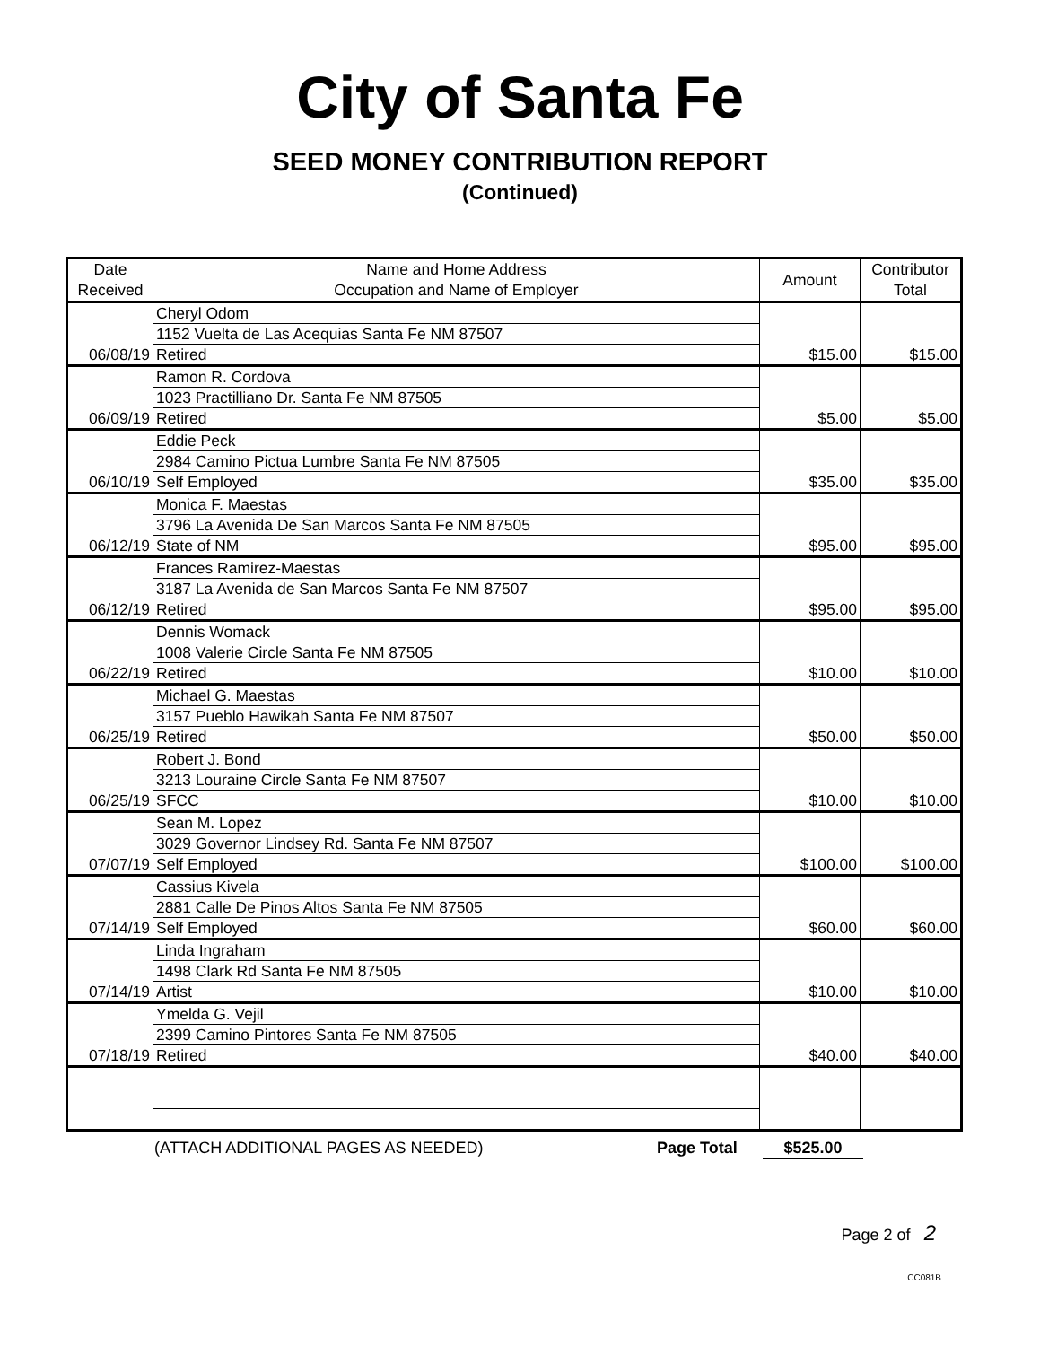City of Santa Fe
SEED MONEY CONTRIBUTION REPORT
(Continued)
| Date Received | Name and Home Address Occupation and Name of Employer | Amount | Contributor Total |
| --- | --- | --- | --- |
| 06/08/19 | Cheryl Odom | $15.00 | $15.00 |
| | 1152 Vuelta de Las Acequias Santa Fe NM 87507 | | |
| | Retired | | |
| 06/09/19 | Ramon R. Cordova | $5.00 | $5.00 |
| | 1023 Practilliano Dr. Santa Fe NM 87505 | | |
| | Retired | | |
| 06/10/19 | Eddie Peck | $35.00 | $35.00 |
| | 2984 Camino Pictua Lumbre Santa Fe NM 87505 | | |
| | Self Employed | | |
| 06/12/19 | Monica F. Maestas | $95.00 | $95.00 |
| | 3796 La Avenida De San Marcos Santa Fe NM 87505 | | |
| | State of NM | | |
| 06/12/19 | Frances Ramirez-Maestas | $95.00 | $95.00 |
| | 3187 La Avenida de San Marcos Santa Fe NM 87507 | | |
| | Retired | | |
| 06/22/19 | Dennis Womack | $10.00 | $10.00 |
| | 1008 Valerie Circle Santa Fe NM 87505 | | |
| | Retired | | |
| 06/25/19 | Michael G. Maestas | $50.00 | $50.00 |
| | 3157 Pueblo Hawikah Santa Fe NM 87507 | | |
| | Retired | | |
| 06/25/19 | Robert J. Bond | $10.00 | $10.00 |
| | 3213 Louraine Circle Santa Fe NM 87507 | | |
| | SFCC | | |
| 07/07/19 | Sean M. Lopez | $100.00 | $100.00 |
| | 3029 Governor Lindsey Rd. Santa Fe NM 87507 | | |
| | Self Employed | | |
| 07/14/19 | Cassius Kivela | $60.00 | $60.00 |
| | 2881 Calle De Pinos Altos Santa Fe NM 87505 | | |
| | Self Employed | | |
| 07/14/19 | Linda Ingraham | $10.00 | $10.00 |
| | 1498 Clark Rd Santa Fe NM 87505 | | |
| | Artist | | |
| 07/18/19 | Ymelda G. Vejil | $40.00 | $40.00 |
| | 2399 Camino Pintores Santa Fe NM 87505 | | |
| | Retired | | |
(ATTACH ADDITIONAL PAGES AS NEEDED) Page Total $525.00
Page 2 of 2
CC081B